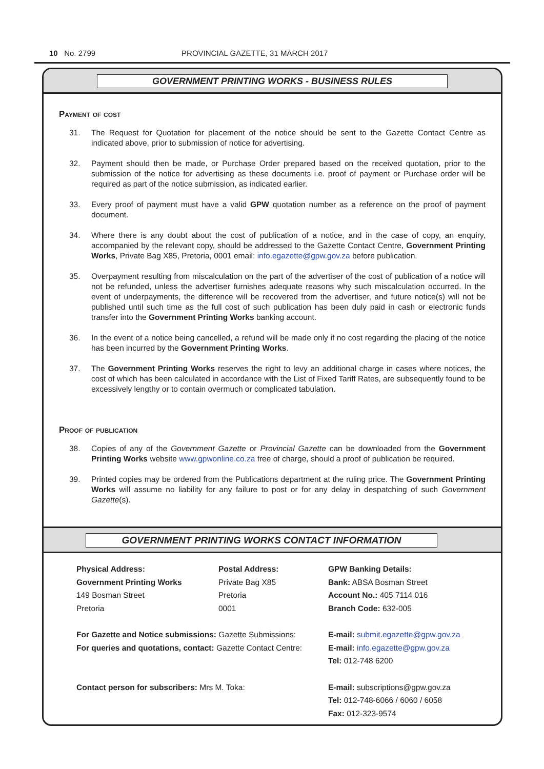10 No. 2799 PROVINCIAL GAZETTE, 31 MARCH 2017
GOVERNMENT PRINTING WORKS - BUSINESS RULES
Payment of cost
31. The Request for Quotation for placement of the notice should be sent to the Gazette Contact Centre as indicated above, prior to submission of notice for advertising.
32. Payment should then be made, or Purchase Order prepared based on the received quotation, prior to the submission of the notice for advertising as these documents i.e. proof of payment or Purchase order will be required as part of the notice submission, as indicated earlier.
33. Every proof of payment must have a valid GPW quotation number as a reference on the proof of payment document.
34. Where there is any doubt about the cost of publication of a notice, and in the case of copy, an enquiry, accompanied by the relevant copy, should be addressed to the Gazette Contact Centre, Government Printing Works, Private Bag X85, Pretoria, 0001 email: info.egazette@gpw.gov.za before publication.
35. Overpayment resulting from miscalculation on the part of the advertiser of the cost of publication of a notice will not be refunded, unless the advertiser furnishes adequate reasons why such miscalculation occurred. In the event of underpayments, the difference will be recovered from the advertiser, and future notice(s) will not be published until such time as the full cost of such publication has been duly paid in cash or electronic funds transfer into the Government Printing Works banking account.
36. In the event of a notice being cancelled, a refund will be made only if no cost regarding the placing of the notice has been incurred by the Government Printing Works.
37. The Government Printing Works reserves the right to levy an additional charge in cases where notices, the cost of which has been calculated in accordance with the List of Fixed Tariff Rates, are subsequently found to be excessively lengthy or to contain overmuch or complicated tabulation.
Proof of publication
38. Copies of any of the Government Gazette or Provincial Gazette can be downloaded from the Government Printing Works website www.gpwonline.co.za free of charge, should a proof of publication be required.
39. Printed copies may be ordered from the Publications department at the ruling price. The Government Printing Works will assume no liability for any failure to post or for any delay in despatching of such Government Gazette(s).
GOVERNMENT PRINTING WORKS CONTACT INFORMATION
Physical Address:
Government Printing Works
149 Bosman Street
Pretoria
Postal Address:
Private Bag X85
Pretoria
0001
GPW Banking Details:
Bank: ABSA Bosman Street
Account No.: 405 7114 016
Branch Code: 632-005
For Gazette and Notice submissions: Gazette Submissions:
For queries and quotations, contact: Gazette Contact Centre:
E-mail: submit.egazette@gpw.gov.za
E-mail: info.egazette@gpw.gov.za
Tel: 012-748 6200
Contact person for subscribers: Mrs M. Toka:
E-mail: subscriptions@gpw.gov.za
Tel: 012-748-6066 / 6060 / 6058
Fax: 012-323-9574